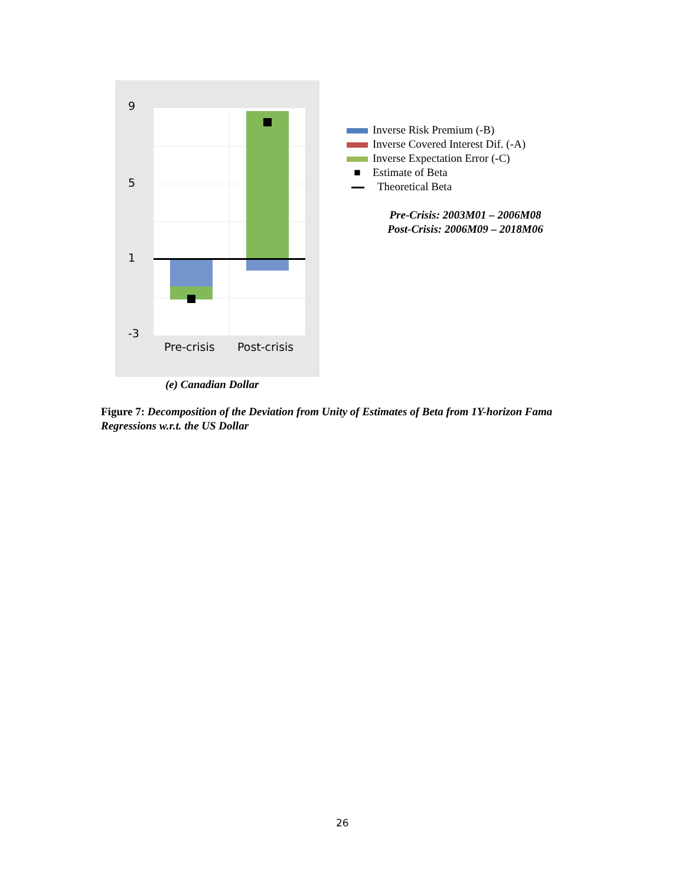9
5
1
-3
Pre-crisis Post-crisis
Inverse Risk Premium (-B)
Inverse Covered Interest Dif. (-A)
Inverse Expectation Error (-C)
■ Estimate of Beta
Theoretical Beta
Pre-Crisis: 2003M01 – 2006M08
Post-Crisis: 2006M09 – 2018M06
(e) Canadian Dollar
Figure 7: Decomposition of the Deviation from Unity of Estimates of Beta from 1Y-horizon Fama Regressions w.r.t. the US Dollar
26